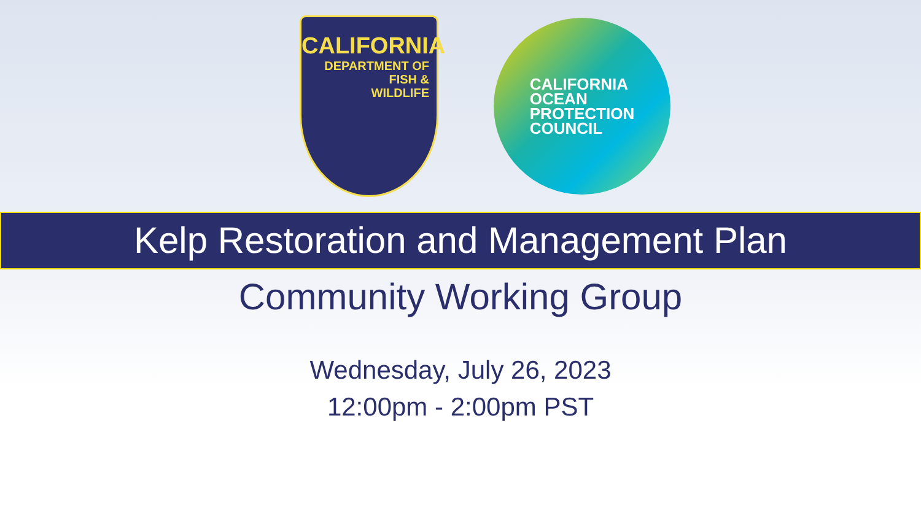CALIFORNIA
DEPARTMENT OF
FISH &
WILDLIFE
CALIFORNIA
OCEAN
PROTECTION
COUNCIL
Kelp Restoration and Management Plan
Community Working Group
Wednesday, July 26, 2023
12:00pm - 2:00pm PST